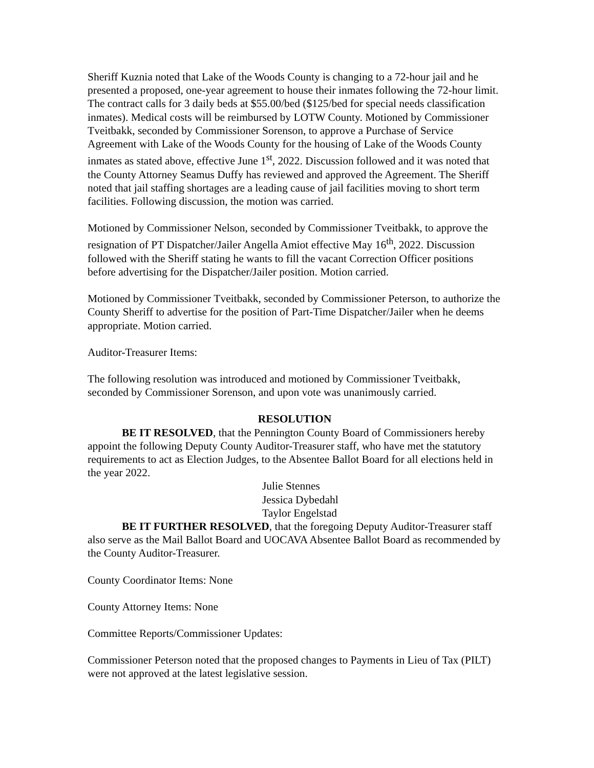Sheriff Kuznia noted that Lake of the Woods County is changing to a 72-hour jail and he presented a proposed, one-year agreement to house their inmates following the 72-hour limit. The contract calls for 3 daily beds at $55.00/bed ($125/bed for special needs classification inmates). Medical costs will be reimbursed by LOTW County. Motioned by Commissioner Tveitbakk, seconded by Commissioner Sorenson, to approve a Purchase of Service Agreement with Lake of the Woods County for the housing of Lake of the Woods County inmates as stated above, effective June 1<sup>st</sup>, 2022. Discussion followed and it was noted that the County Attorney Seamus Duffy has reviewed and approved the Agreement. The Sheriff noted that jail staffing shortages are a leading cause of jail facilities moving to short term facilities. Following discussion, the motion was carried.
Motioned by Commissioner Nelson, seconded by Commissioner Tveitbakk, to approve the resignation of PT Dispatcher/Jailer Angella Amiot effective May 16<sup>th</sup>, 2022. Discussion followed with the Sheriff stating he wants to fill the vacant Correction Officer positions before advertising for the Dispatcher/Jailer position. Motion carried.
Motioned by Commissioner Tveitbakk, seconded by Commissioner Peterson, to authorize the County Sheriff to advertise for the position of Part-Time Dispatcher/Jailer when he deems appropriate. Motion carried.
Auditor-Treasurer Items:
The following resolution was introduced and motioned by Commissioner Tveitbakk, seconded by Commissioner Sorenson, and upon vote was unanimously carried.
RESOLUTION
BE IT RESOLVED, that the Pennington County Board of Commissioners hereby appoint the following Deputy County Auditor-Treasurer staff, who have met the statutory requirements to act as Election Judges, to the Absentee Ballot Board for all elections held in the year 2022.
Julie Stennes
Jessica Dybedahl
Taylor Engelstad
BE IT FURTHER RESOLVED, that the foregoing Deputy Auditor-Treasurer staff also serve as the Mail Ballot Board and UOCAVA Absentee Ballot Board as recommended by the County Auditor-Treasurer.
County Coordinator Items: None
County Attorney Items: None
Committee Reports/Commissioner Updates:
Commissioner Peterson noted that the proposed changes to Payments in Lieu of Tax (PILT) were not approved at the latest legislative session.